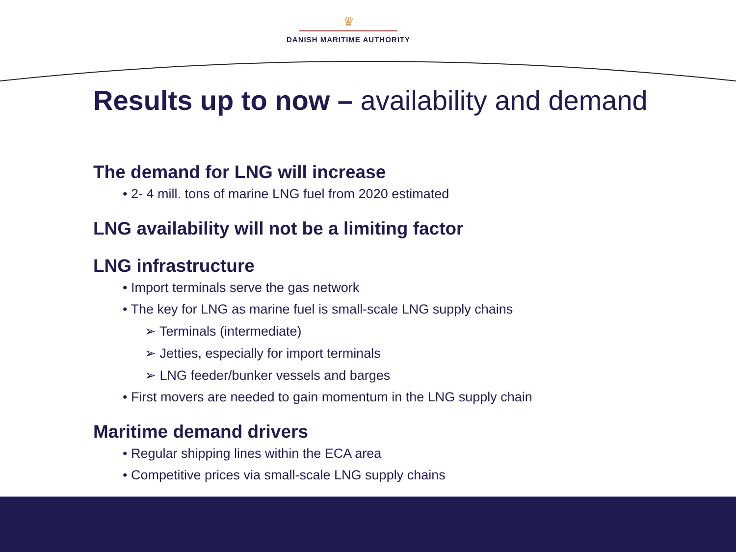♛
DANISH MARITIME AUTHORITY
Results up to now – availability and demand
The demand for LNG will increase
• 2- 4 mill. tons of marine LNG fuel from 2020 estimated
LNG availability will not be a limiting factor
LNG infrastructure
• Import terminals serve the gas network
• The key for LNG as marine fuel is small-scale LNG supply chains
➢ Terminals (intermediate)
➢ Jetties, especially for import terminals
➢ LNG feeder/bunker vessels and barges
• First movers are needed to gain momentum in the LNG supply chain
Maritime demand drivers
• Regular shipping lines within the ECA area
• Competitive prices via small-scale LNG supply chains